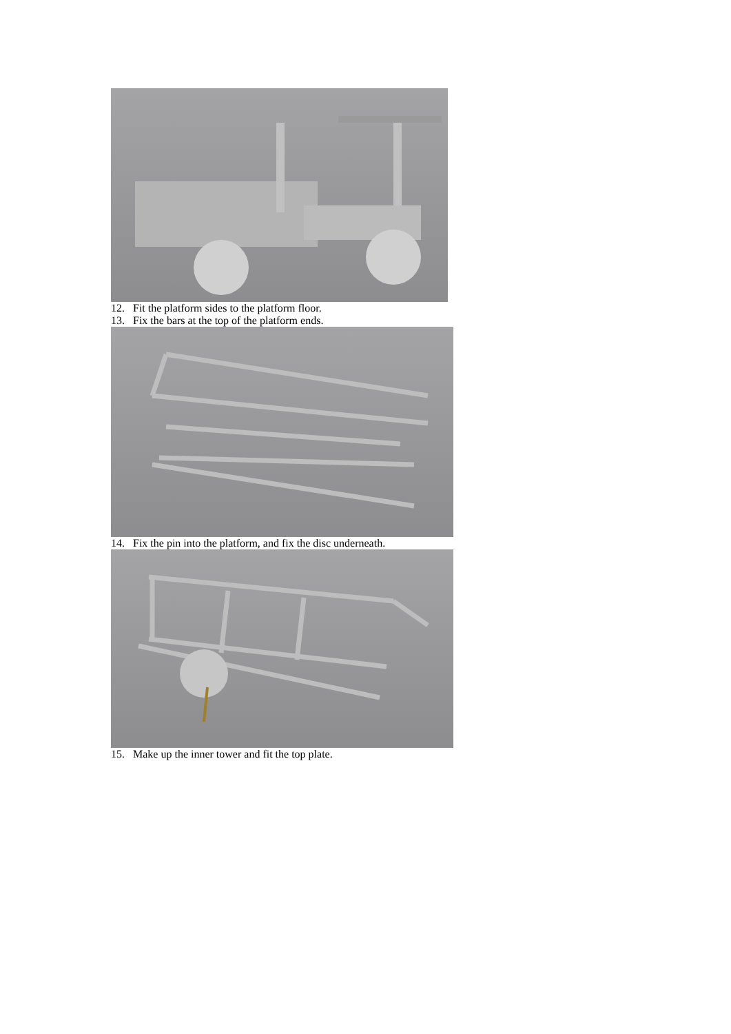12. Fit the platform sides to the platform floor.
13. Fix the bars at the top of the platform ends.
14. Fix the pin into the platform, and fix the disc underneath.
15. Make up the inner tower and fit the top plate.